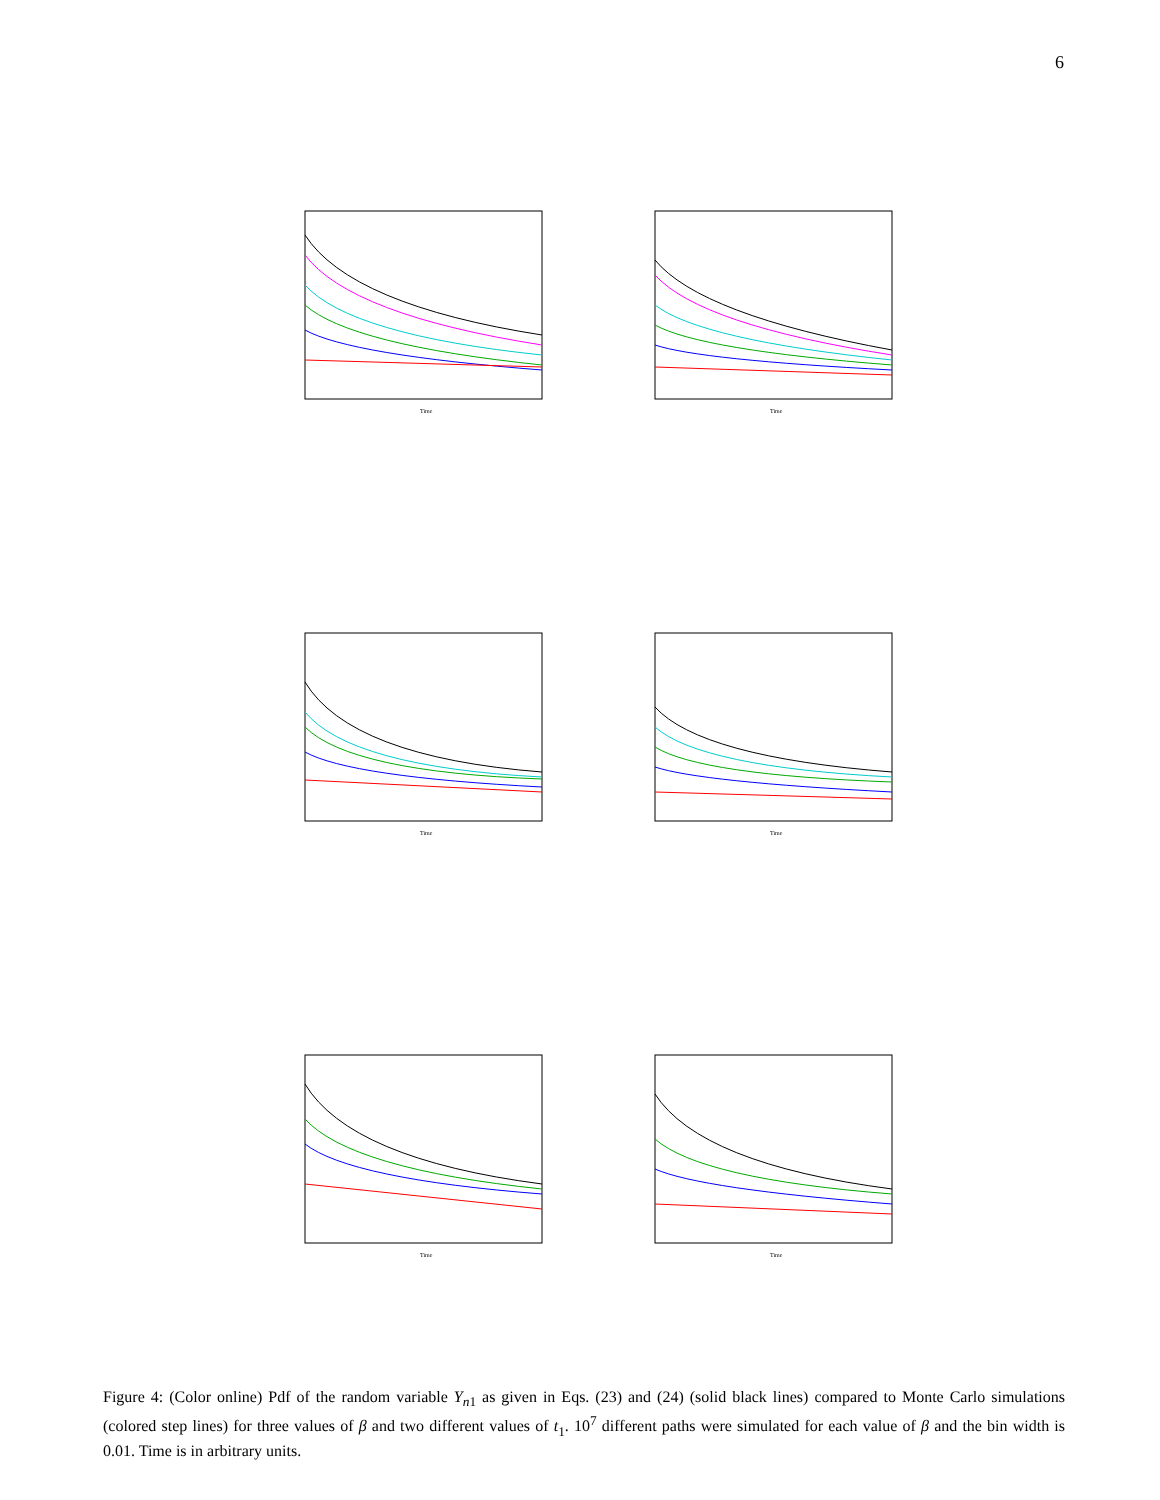6
Time
Time
Time
Time
Time
Time
Figure 4: (Color online) Pdf of the random variable Y<sub>n1</sub> as given in Eqs. (23) and (24) (solid black lines) compared to Monte Carlo simulations (colored step lines) for three values of β and two different values of t<sub>1</sub>. 10<sup>7</sup> different paths were simulated for each value of β and the bin width is 0.01. Time is in arbitrary units.